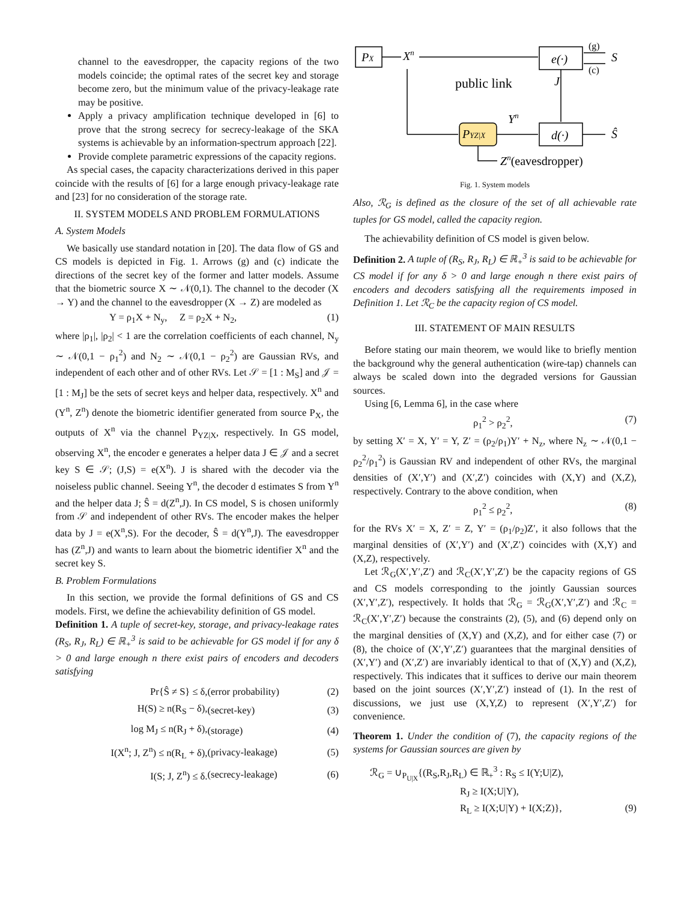channel to the eavesdropper, the capacity regions of the two models coincide; the optimal rates of the secret key and storage become zero, but the minimum value of the privacy-leakage rate may be positive.
Apply a privacy amplification technique developed in [6] to prove that the strong secrecy for secrecy-leakage of the SKA systems is achievable by an information-spectrum approach [22].
Provide complete parametric expressions of the capacity regions.
As special cases, the capacity characterizations derived in this paper coincide with the results of [6] for a large enough privacy-leakage rate and [23] for no consideration of the storage rate.
II. SYSTEM MODELS AND PROBLEM FORMULATIONS
A. System Models
We basically use standard notation in [20]. The data flow of GS and CS models is depicted in Fig. 1. Arrows (g) and (c) indicate the directions of the secret key of the former and latter models. Assume that the biometric source X ∼ 𝒩(0,1). The channel to the decoder (X → Y) and the channel to the eavesdropper (X → Z) are modeled as
Y = ρ<sub>1</sub>X + N<sub>y</sub>, Z = ρ<sub>2</sub>X + N<sub>2</sub>, (1)
where |ρ<sub>1</sub>|, |ρ<sub>2</sub>| < 1 are the correlation coefficients of each channel, N<sub>y</sub> ∼ 𝒩(0,1 − ρ<sub>1</sub><sup>2</sup>) and N<sub>2</sub> ∼ 𝒩(0,1 − ρ<sub>2</sub><sup>2</sup>) are Gaussian RVs, and independent of each other and of other RVs. Let 𝒮 = [1 : M<sub>S</sub>] and 𝒥 = [1 : M<sub>J</sub>] be the sets of secret keys and helper data, respectively. X<sup>n</sup> and (Y<sup>n</sup>, Z<sup>n</sup>) denote the biometric identifier generated from source P<sub>X</sub>, the outputs of X<sup>n</sup> via the channel P<sub>YZ|X</sub>, respectively. In GS model, observing X<sup>n</sup>, the encoder e generates a helper data J ∈ 𝒥 and a secret key S ∈ 𝒮; (J,S) = e(X<sup>n</sup>). J is shared with the decoder via the noiseless public channel. Seeing Y<sup>n</sup>, the decoder d estimates S from Y<sup>n</sup> and the helper data J; Ŝ = d(Z<sup>n</sup>,J). In CS model, S is chosen uniformly from 𝒮 and independent of other RVs. The encoder makes the helper data by J = e(X<sup>n</sup>,S). For the decoder, Ŝ = d(Y<sup>n</sup>,J). The eavesdropper has (Z<sup>n</sup>,J) and wants to learn about the biometric identifier X<sup>n</sup> and the secret key S.
B. Problem Formulations
In this section, we provide the formal definitions of GS and CS models. First, we define the achievability definition of GS model.
Definition 1. A tuple of secret-key, storage, and privacy-leakage rates (R<sub>S</sub>, R<sub>J</sub>, R<sub>L</sub>) ∈ ℝ<sub>+</sub><sup>3</sup> is said to be achievable for GS model if for any δ > 0 and large enough n there exist pairs of encoders and decoders satisfying
| Pr{Ŝ ≠ S} ≤ δ, | (error probability) | (2) |
| H(S) ≥ n(R<sub>S</sub> − δ), | (secret-key) | (3) |
| log M<sub>J</sub> ≤ n(R<sub>J</sub> + δ), | (storage) | (4) |
| I(X<sup>n</sup>; J, Z<sup>n</sup>) ≤ n(R<sub>L</sub> + δ), | (privacy-leakage) | (5) |
| I(S; J, Z<sup>n</sup>) ≤ δ. | (secrecy-leakage) | (6) |
PX
Xn
e(·)
d(·)
PYZ|X
S
J
Yn
Ŝ
Zn(eavesdropper)
(g)
(c)
public link
Fig. 1. System models
Also, ℛ<sub>G</sub> is defined as the closure of the set of all achievable rate tuples for GS model, called the capacity region.
The achievability definition of CS model is given below.
Definition 2. A tuple of (R<sub>S</sub>, R<sub>J</sub>, R<sub>L</sub>) ∈ ℝ<sub>+</sub><sup>3</sup> is said to be achievable for CS model if for any δ > 0 and large enough n there exist pairs of encoders and decoders satisfying all the requirements imposed in Definition 1. Let ℛ<sub>C</sub> be the capacity region of CS model.
III. STATEMENT OF MAIN RESULTS
Before stating our main theorem, we would like to briefly mention the background why the general authentication (wire-tap) channels can always be scaled down into the degraded versions for Gaussian sources.
Using [6, Lemma 6], in the case where
ρ<sub>1</sub><sup>2</sup> > ρ<sub>2</sub><sup>2</sup>, (7)
by setting X′ = X, Y′ = Y, Z′ = (ρ<sub>2</sub>/ρ<sub>1</sub>)Y′ + N<sub>z</sub>, where N<sub>z</sub> ∼ 𝒩(0,1 − ρ<sub>2</sub><sup>2</sup>/ρ<sub>1</sub><sup>2</sup>) is Gaussian RV and independent of other RVs, the marginal densities of (X′,Y′) and (X′,Z′) coincides with (X,Y) and (X,Z), respectively. Contrary to the above condition, when
ρ<sub>1</sub><sup>2</sup> ≤ ρ<sub>2</sub><sup>2</sup>, (8)
for the RVs X′ = X, Z′ = Z, Y′ = (ρ<sub>1</sub>/ρ<sub>2</sub>)Z′, it also follows that the marginal densities of (X′,Y′) and (X′,Z′) coincides with (X,Y) and (X,Z), respectively.
Let ℛ<sub>G</sub>(X′,Y′,Z′) and ℛ<sub>C</sub>(X′,Y′,Z′) be the capacity regions of GS and CS models corresponding to the jointly Gaussian sources (X′,Y′,Z′), respectively. It holds that ℛ<sub>G</sub> = ℛ<sub>G</sub>(X′,Y′,Z′) and ℛ<sub>C</sub> = ℛ<sub>C</sub>(X′,Y′,Z′) because the constraints (2), (5), and (6) depend only on the marginal densities of (X,Y) and (X,Z), and for either case (7) or (8), the choice of (X′,Y′,Z′) guarantees that the marginal densities of (X′,Y′) and (X′,Z′) are invariably identical to that of (X,Y) and (X,Z), respectively. This indicates that it suffices to derive our main theorem based on the joint sources (X′,Y′,Z′) instead of (1). In the rest of discussions, we just use (X,Y,Z) to represent (X′,Y′,Z′) for convenience.
Theorem 1. Under the condition of (7), the capacity regions of the systems for Gaussian sources are given by
ℛ<sub>G</sub> = ∪<sub>P<sub>U|X</sub></sub>{(R<sub>S</sub>,R<sub>J</sub>,R<sub>L</sub>) ∈ ℝ<sub>+</sub><sup>3</sup> : R<sub>S</sub> ≤ I(Y;U|Z),
R<sub>J</sub> ≥ I(X;U|Y),
R<sub>L</sub> ≥ I(X;U|Y) + I(X;Z)}, (9)